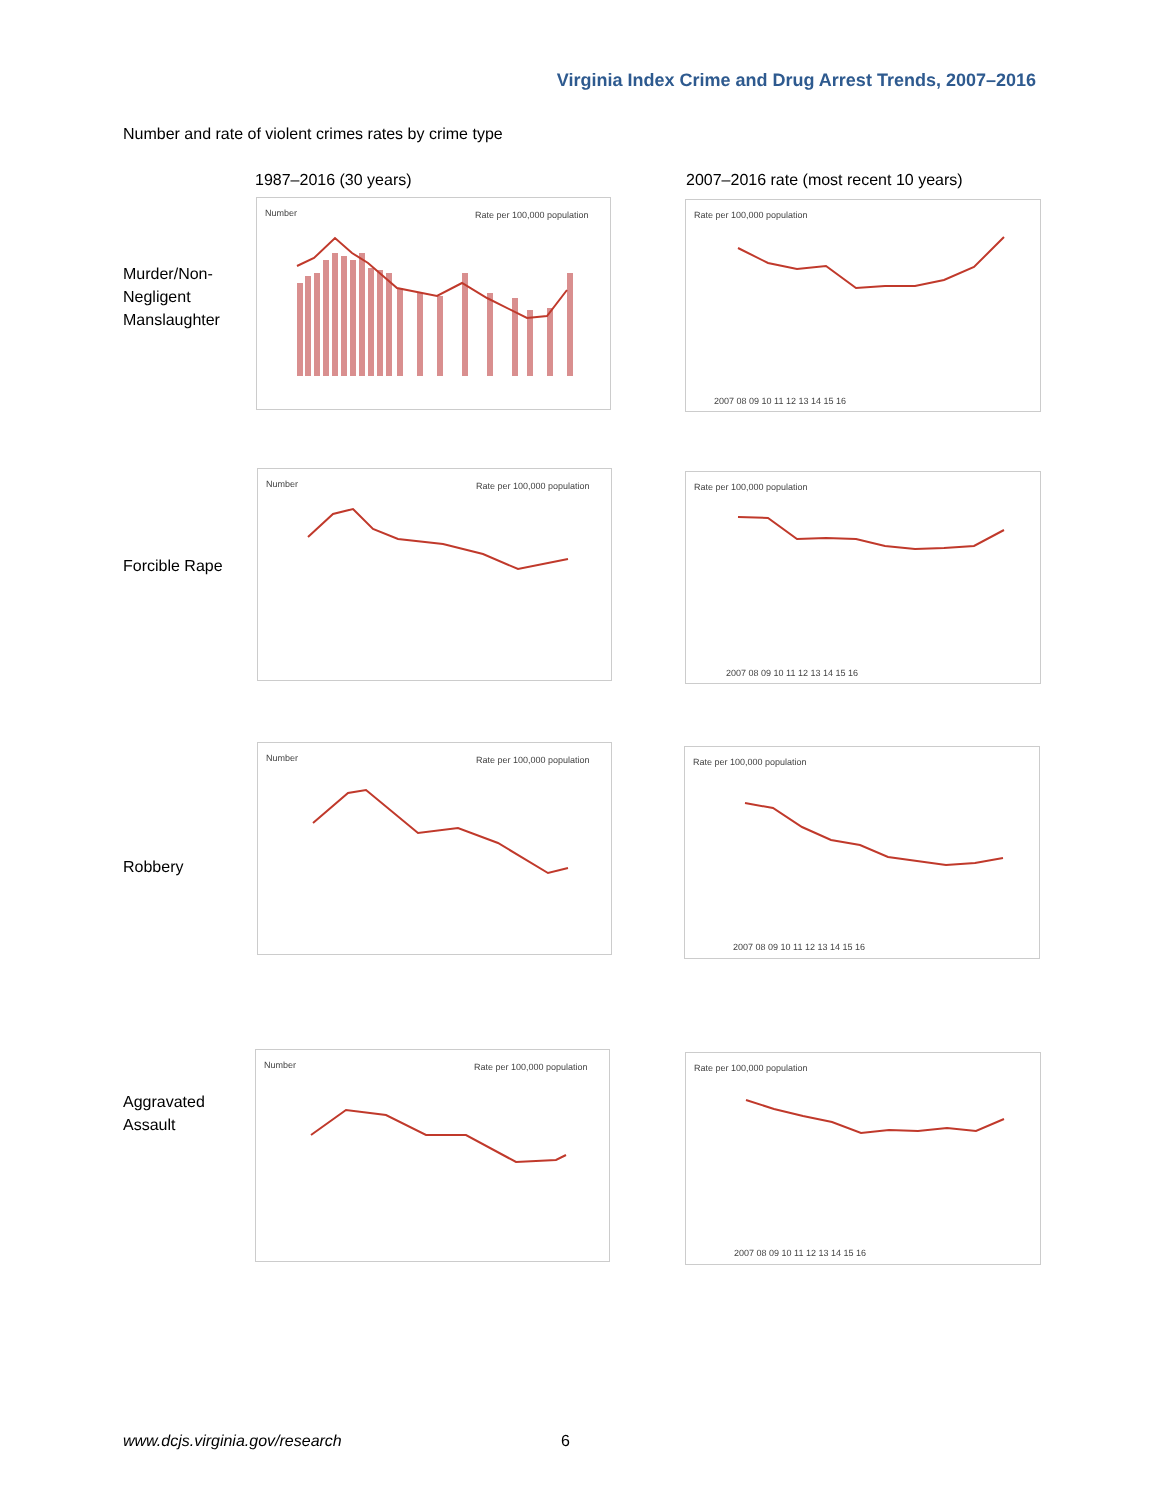Virginia Index Crime and Drug Arrest Trends, 2007–2016
Number and rate of violent crimes rates by crime type
1987–2016 (30 years)
2007–2016 rate (most recent 10 years)
Murder/Non-
Negligent
Manslaughter
Number
Rate per 100,000 population
Rate per 100,000 population
2007 08 09 10 11 12 13 14 15 16
Forcible Rape
Number
Rate per 100,000 population
Rate per 100,000 population
2007 08 09 10 11 12 13 14 15 16
Robbery
Number
Rate per 100,000 population
Rate per 100,000 population
2007 08 09 10 11 12 13 14 15 16
Aggravated
Assault
Number
Rate per 100,000 population
Rate per 100,000 population
2007 08 09 10 11 12 13 14 15 16
www.dcjs.virginia.gov/research 6